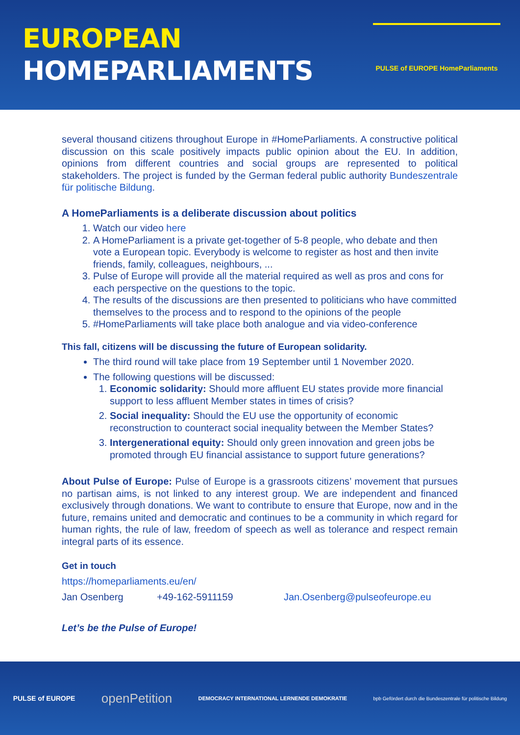EUROPEAN
HOMEPARLIAMENTS
PULSE of EUROPE HomeParliaments
several thousand citizens throughout Europe in #HomeParliaments. A constructive political discussion on this scale positively impacts public opinion about the EU. In addition, opinions from different countries and social groups are represented to political stakeholders. The project is funded by the German federal public authority Bundeszentrale für politische Bildung.
A HomeParliaments is a deliberate discussion about politics
1. Watch our video here
2. A HomeParliament is a private get-together of 5-8 people, who debate and then vote a European topic. Everybody is welcome to register as host and then invite friends, family, colleagues, neighbours, ...
3. Pulse of Europe will provide all the material required as well as pros and cons for each perspective on the questions to the topic.
4. The results of the discussions are then presented to politicians who have committed themselves to the process and to respond to the opinions of the people
5. #HomeParliaments will take place both analogue and via video-conference
This fall, citizens will be discussing the future of European solidarity.
The third round will take place from 19 September until 1 November 2020.
The following questions will be discussed:
1. Economic solidarity: Should more affluent EU states provide more financial support to less affluent Member states in times of crisis?
2. Social inequality: Should the EU use the opportunity of economic reconstruction to counteract social inequality between the Member States?
3. Intergenerational equity: Should only green innovation and green jobs be promoted through EU financial assistance to support future generations?
About Pulse of Europe: Pulse of Europe is a grassroots citizens’ movement that pursues no partisan aims, is not linked to any interest group. We are independent and financed exclusively through donations. We want to contribute to ensure that Europe, now and in the future, remains united and democratic and continues to be a community in which regard for human rights, the rule of law, freedom of speech as well as tolerance and respect remain integral parts of its essence.
Get in touch
https://homeparliaments.eu/en/
Jan Osenberg +49-162-5911159 Jan.Osenberg@pulseofeurope.eu
Let’s be the Pulse of Europe!
PULSE of EUROPE openPetition DEMOCRACY INTERNATIONAL LERNENDE DEMOKRATIE bpb Gefördert durch die Bundeszentrale für politische Bildung